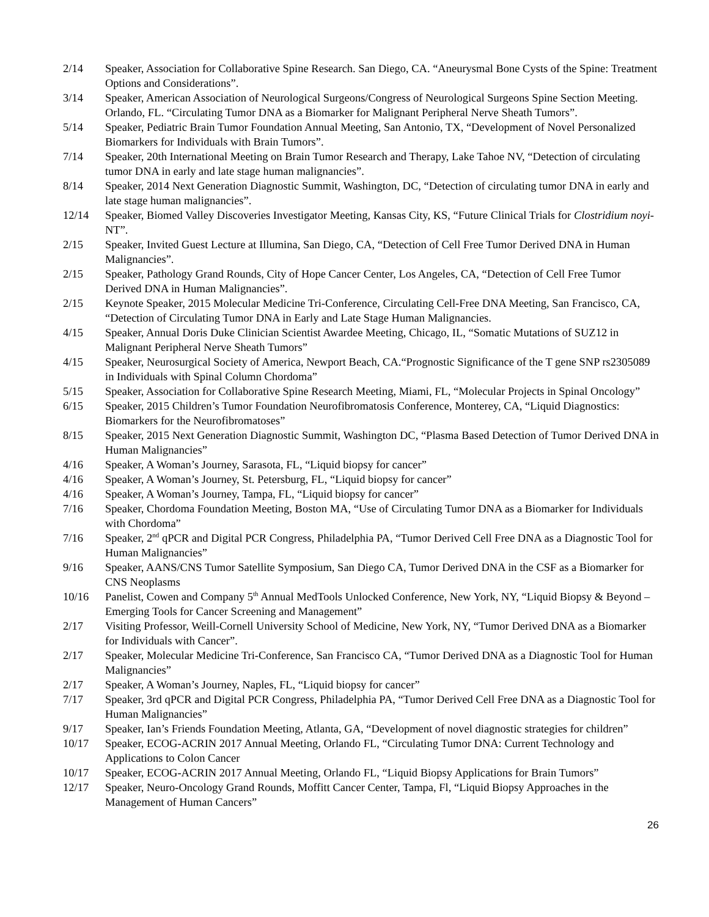2/14 Speaker, Association for Collaborative Spine Research. San Diego, CA. “Aneurysmal Bone Cysts of the Spine: Treatment Options and Considerations”.
3/14 Speaker, American Association of Neurological Surgeons/Congress of Neurological Surgeons Spine Section Meeting. Orlando, FL. “Circulating Tumor DNA as a Biomarker for Malignant Peripheral Nerve Sheath Tumors”.
5/14 Speaker, Pediatric Brain Tumor Foundation Annual Meeting, San Antonio, TX, “Development of Novel Personalized Biomarkers for Individuals with Brain Tumors”.
7/14 Speaker, 20th International Meeting on Brain Tumor Research and Therapy, Lake Tahoe NV, “Detection of circulating tumor DNA in early and late stage human malignancies”.
8/14 Speaker, 2014 Next Generation Diagnostic Summit, Washington, DC, “Detection of circulating tumor DNA in early and late stage human malignancies”.
12/14 Speaker, Biomed Valley Discoveries Investigator Meeting, Kansas City, KS, “Future Clinical Trials for Clostridium noyi-NT”.
2/15 Speaker, Invited Guest Lecture at Illumina, San Diego, CA, “Detection of Cell Free Tumor Derived DNA in Human Malignancies”.
2/15 Speaker, Pathology Grand Rounds, City of Hope Cancer Center, Los Angeles, CA, “Detection of Cell Free Tumor Derived DNA in Human Malignancies”.
2/15 Keynote Speaker, 2015 Molecular Medicine Tri-Conference, Circulating Cell-Free DNA Meeting, San Francisco, CA, “Detection of Circulating Tumor DNA in Early and Late Stage Human Malignancies.
4/15 Speaker, Annual Doris Duke Clinician Scientist Awardee Meeting, Chicago, IL, “Somatic Mutations of SUZ12 in Malignant Peripheral Nerve Sheath Tumors”
4/15 Speaker, Neurosurgical Society of America, Newport Beach, CA.“Prognostic Significance of the T gene SNP rs2305089 in Individuals with Spinal Column Chordoma”
5/15 Speaker, Association for Collaborative Spine Research Meeting, Miami, FL, “Molecular Projects in Spinal Oncology”
6/15 Speaker, 2015 Children’s Tumor Foundation Neurofibromatosis Conference, Monterey, CA, “Liquid Diagnostics: Biomarkers for the Neurofibromatoses”
8/15 Speaker, 2015 Next Generation Diagnostic Summit, Washington DC, “Plasma Based Detection of Tumor Derived DNA in Human Malignancies”
4/16 Speaker, A Woman’s Journey, Sarasota, FL, “Liquid biopsy for cancer”
4/16 Speaker, A Woman’s Journey, St. Petersburg, FL, “Liquid biopsy for cancer”
4/16 Speaker, A Woman’s Journey, Tampa, FL, “Liquid biopsy for cancer”
7/16 Speaker, Chordoma Foundation Meeting, Boston MA, “Use of Circulating Tumor DNA as a Biomarker for Individuals with Chordoma”
7/16 Speaker, 2<sup>nd</sup> qPCR and Digital PCR Congress, Philadelphia PA, “Tumor Derived Cell Free DNA as a Diagnostic Tool for Human Malignancies”
9/16 Speaker, AANS/CNS Tumor Satellite Symposium, San Diego CA, Tumor Derived DNA in the CSF as a Biomarker for CNS Neoplasms
10/16 Panelist, Cowen and Company 5<sup>th</sup> Annual MedTools Unlocked Conference, New York, NY, “Liquid Biopsy & Beyond – Emerging Tools for Cancer Screening and Management”
2/17 Visiting Professor, Weill-Cornell University School of Medicine, New York, NY, “Tumor Derived DNA as a Biomarker for Individuals with Cancer”.
2/17 Speaker, Molecular Medicine Tri-Conference, San Francisco CA, “Tumor Derived DNA as a Diagnostic Tool for Human Malignancies”
2/17 Speaker, A Woman’s Journey, Naples, FL, “Liquid biopsy for cancer”
7/17 Speaker, 3rd qPCR and Digital PCR Congress, Philadelphia PA, “Tumor Derived Cell Free DNA as a Diagnostic Tool for Human Malignancies”
9/17 Speaker, Ian’s Friends Foundation Meeting, Atlanta, GA, “Development of novel diagnostic strategies for children”
10/17 Speaker, ECOG-ACRIN 2017 Annual Meeting, Orlando FL, “Circulating Tumor DNA: Current Technology and Applications to Colon Cancer
10/17 Speaker, ECOG-ACRIN 2017 Annual Meeting, Orlando FL, “Liquid Biopsy Applications for Brain Tumors”
12/17 Speaker, Neuro-Oncology Grand Rounds, Moffitt Cancer Center, Tampa, Fl, “Liquid Biopsy Approaches in the Management of Human Cancers”
26